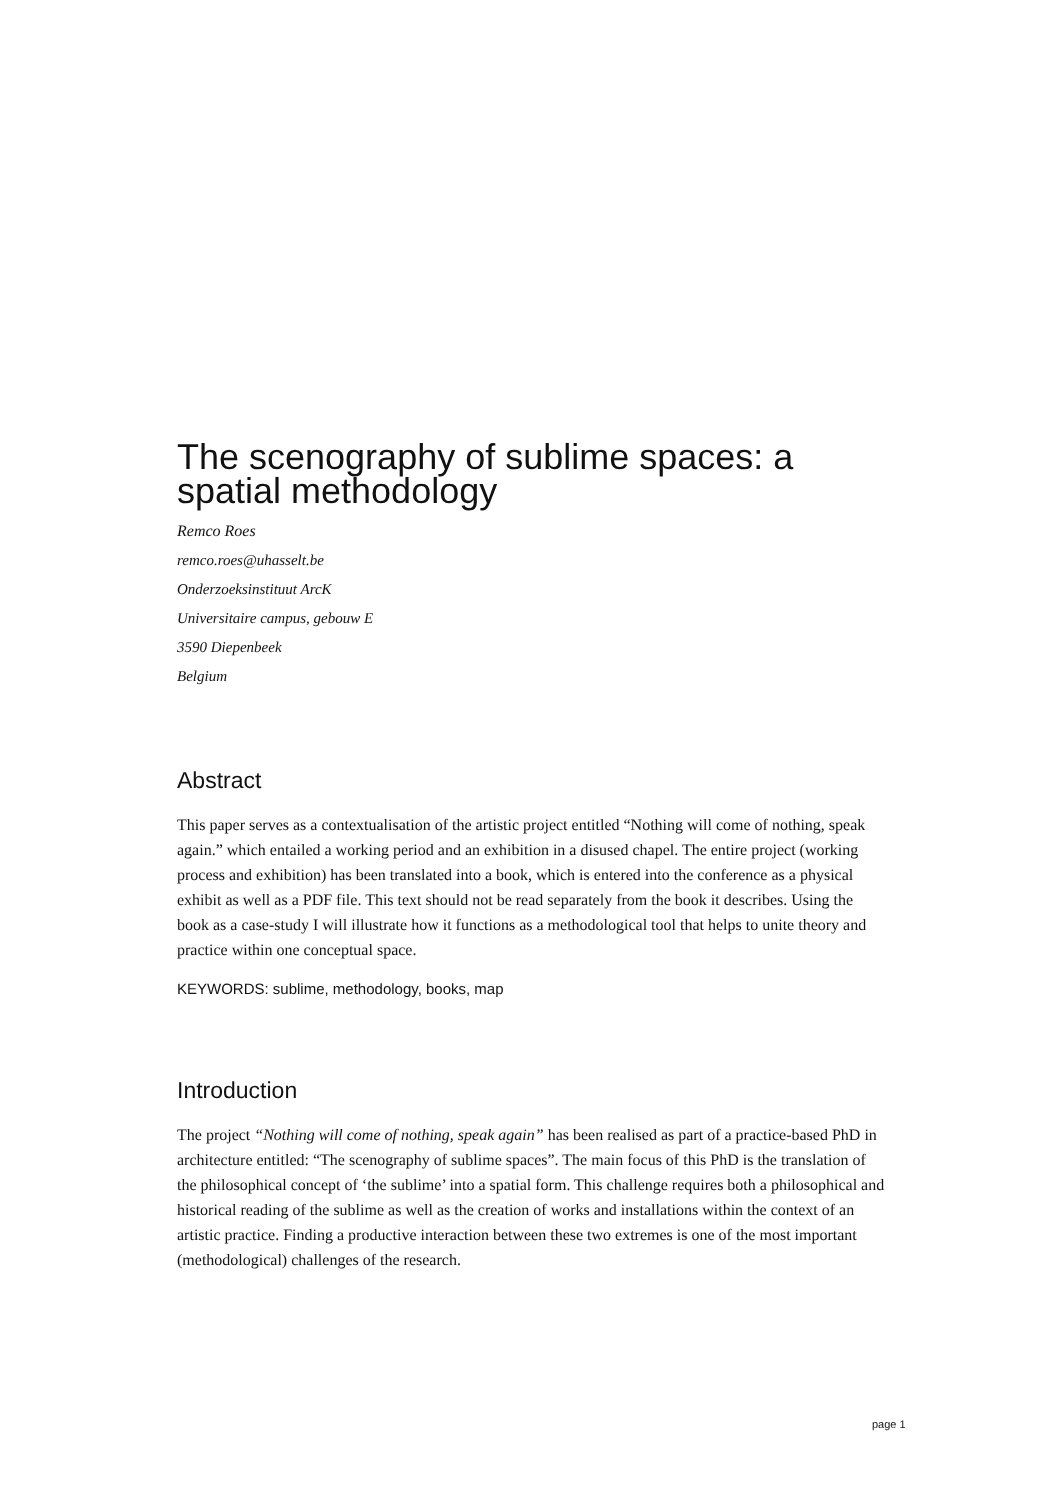The scenography of sublime spaces: a spatial methodology
Remco Roes
remco.roes@uhasselt.be
Onderzoeksinstituut ArcK
Universitaire campus, gebouw E
3590 Diepenbeek
Belgium
Abstract
This paper serves as a contextualisation of the artistic project entitled “Nothing will come of nothing, speak again.” which entailed a working period and an exhibition in a disused chapel. The entire project (working process and exhibition) has been translated into a book, which is entered into the conference as a physical exhibit as well as a PDF file. This text should not be read separately from the book it describes. Using the book as a case-study I will illustrate how it functions as a methodological tool that helps to unite theory and practice within one conceptual space.
KEYWORDS: sublime, methodology, books, map
Introduction
The project “Nothing will come of nothing, speak again” has been realised as part of a practice-based PhD in architecture entitled: “The scenography of sublime spaces”. The main focus of this PhD is the translation of the philosophical concept of ‘the sublime’ into a spatial form. This challenge requires both a philosophical and historical reading of the sublime as well as the creation of works and installations within the context of an artistic practice. Finding a productive interaction between these two extremes is one of the most important (methodological) challenges of the research.
page 1